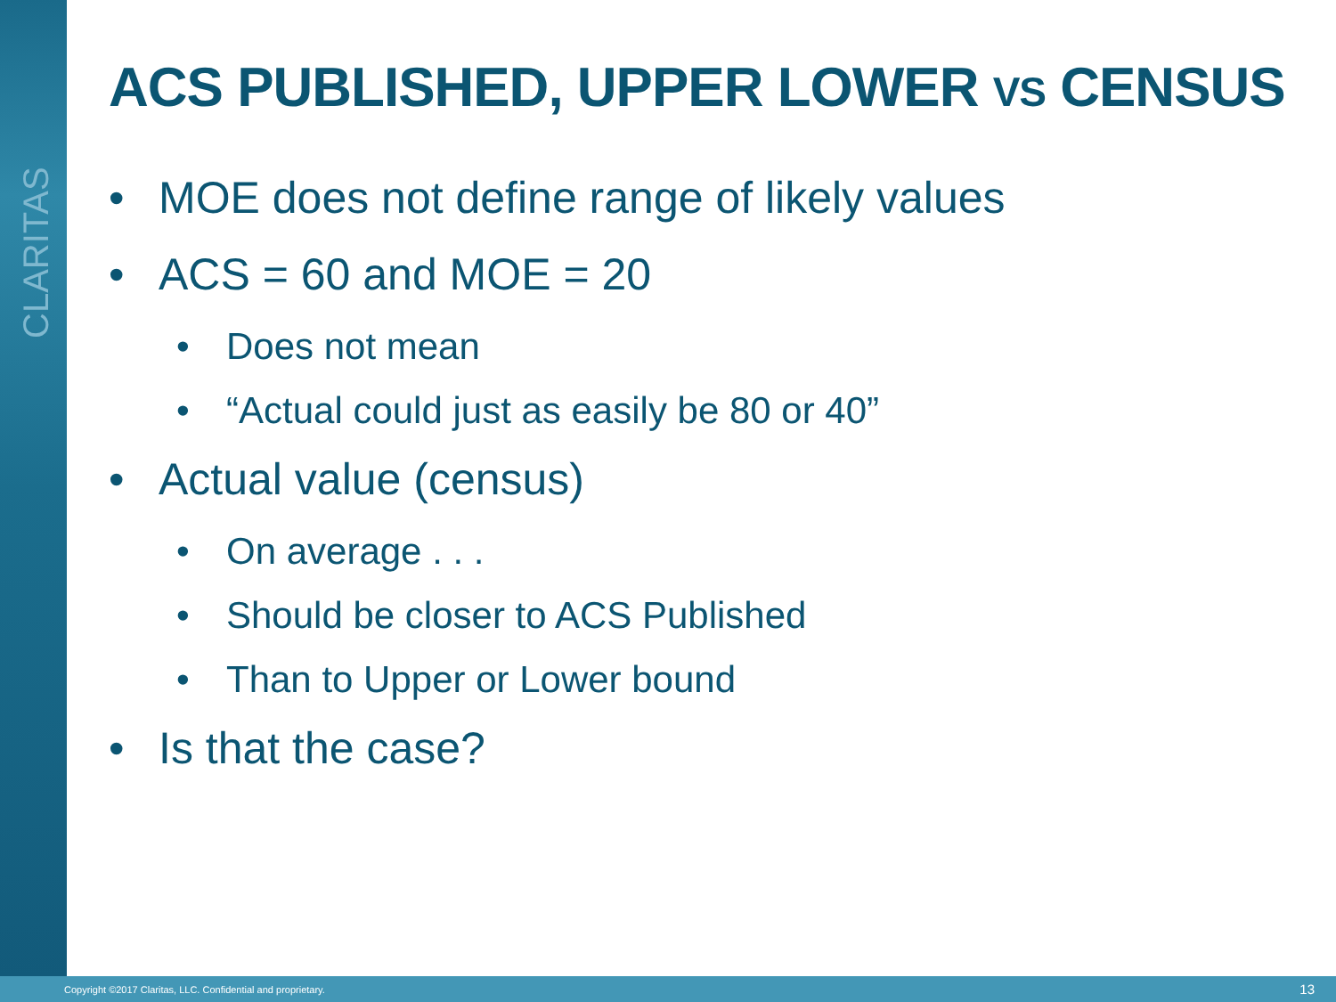CLARITAS
ACS PUBLISHED, UPPER LOWER VS CENSUS
• MOE does not define range of likely values
• ACS = 60 and MOE = 20
• Does not mean
• “Actual could just as easily be 80 or 40”
• Actual value (census)
• On average . . .
• Should be closer to ACS Published
• Than to Upper or Lower bound
• Is that the case?
Copyright ©2017 Claritas, LLC. Confidential and proprietary. 13